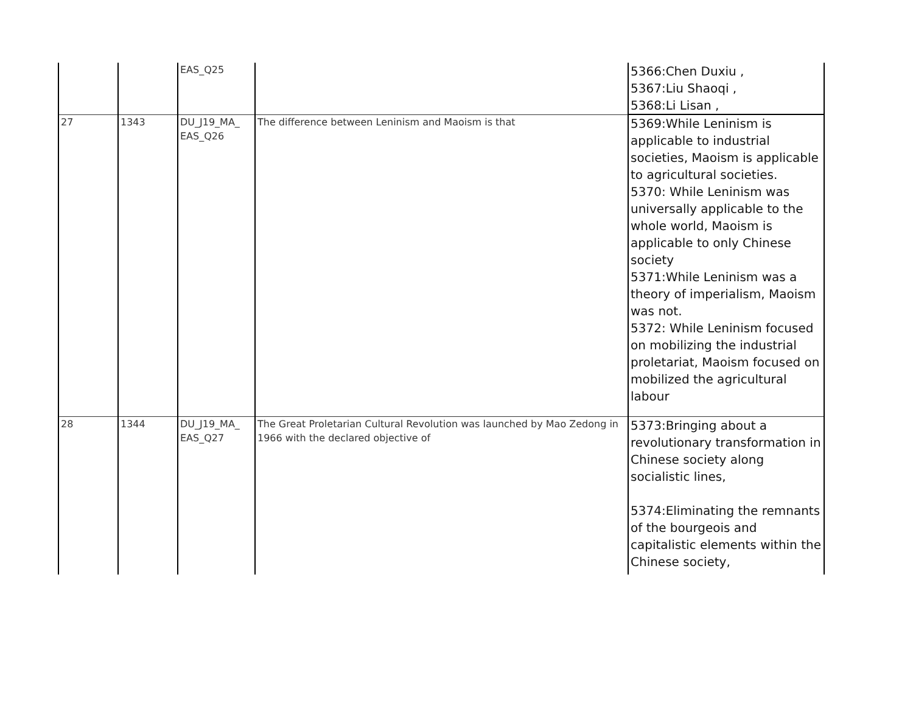| | | EAS_Q25 | | 5366:Chen Duxiu , 5367:Liu Shaoqi , 5368:Li Lisan , |
| 27 | 1343 | DU_J19_MA_ EAS_Q26 | The difference between Leninism and Maoism is that | 5369:While Leninism is applicable to industrial societies, Maoism is applicable to agricultural societies. 5370: While Leninism was universally applicable to the whole world, Maoism is applicable to only Chinese society 5371:While Leninism was a theory of imperialism, Maoism was not. 5372: While Leninism focused on mobilizing the industrial proletariat, Maoism focused on mobilized the agricultural labour |
| 28 | 1344 | DU_J19_MA_ EAS_Q27 | The Great Proletarian Cultural Revolution was launched by Mao Zedong in 1966 with the declared objective of | 5373:Bringing about a revolutionary transformation in Chinese society along socialistic lines, 5374:Eliminating the remnants of the bourgeois and capitalistic elements within the Chinese society, |